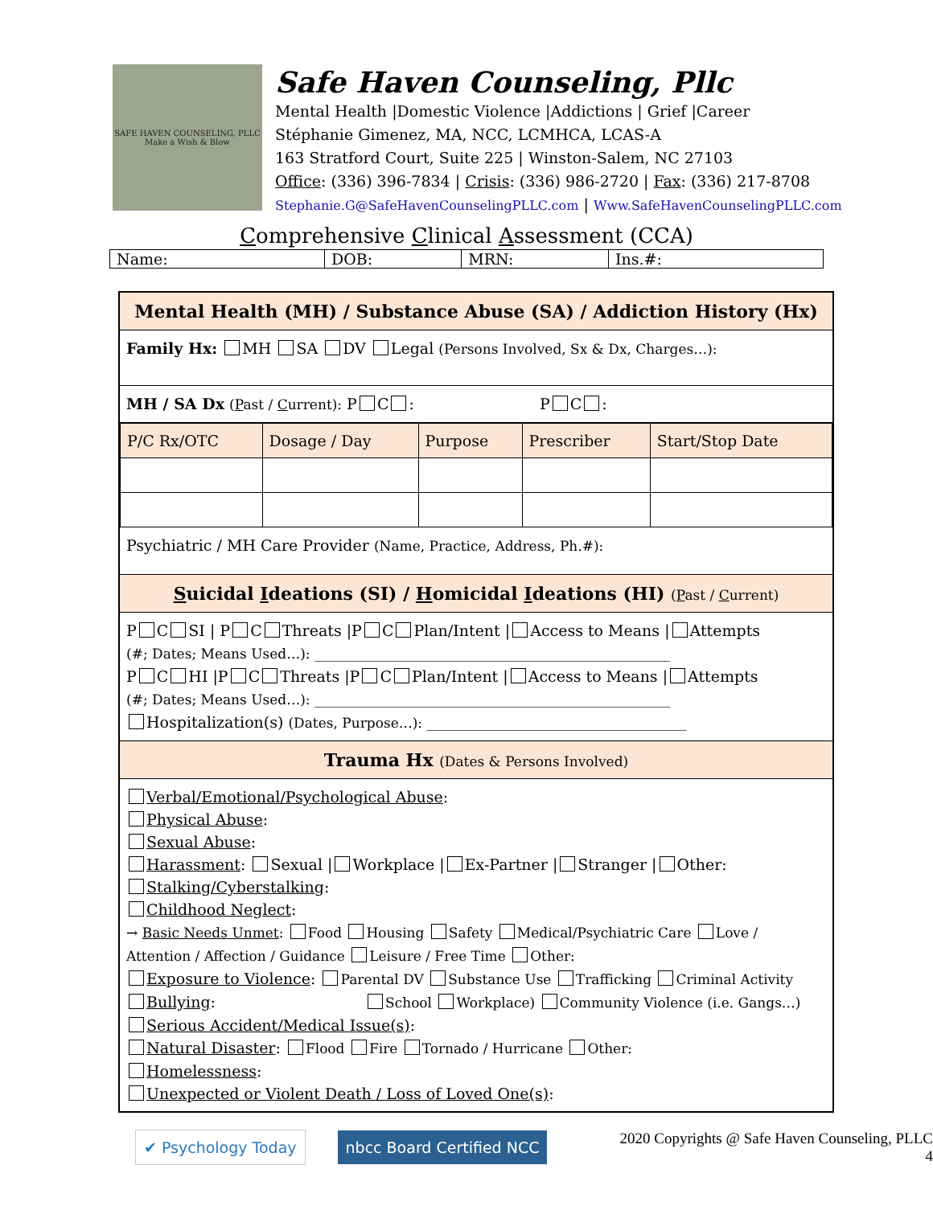SAFE HAVEN COUNSELING, PLLC
Make a Wish & Blow
Safe Haven Counseling, Pllc
Mental Health |Domestic Violence |Addictions | Grief |Career
Stéphanie Gimenez, MA, NCC, LCMHCA, LCAS-A
163 Stratford Court, Suite 225 | Winston-Salem, NC 27103
Office: (336) 396-7834 | Crisis: (336) 986-2720 | Fax: (336) 217-8708
Stephanie.G@SafeHavenCounselingPLLC.com | Www.SafeHavenCounselingPLLC.com
Comprehensive Clinical Assessment (CCA)
| Name: | DOB: | MRN: | Ins.#: |
Mental Health (MH) / Substance Abuse (SA) / Addiction History (Hx)
Family Hx: MH SA DV Legal (Persons Involved, Sx & Dx, Charges…):
MH / SA Dx (Past / Current): P C : P C :
| P/C Rx/OTC | Dosage / Day | Purpose | Prescriber | Start/Stop Date |
| --- | --- | --- | --- | --- |
Psychiatric / MH Care Provider (Name, Practice, Address, Ph.#):
Suicidal Ideations (SI) / Homicidal Ideations (HI) (Past / Current)
P C SI | P C Threats |P C Plan/Intent | Access to Means | Attempts
(#; Dates; Means Used…): ____________________________________________________
P C HI |P C Threats |P C Plan/Intent | Access to Means | Attempts
(#; Dates; Means Used…): ____________________________________________________
Hospitalization(s) (Dates, Purpose…): ______________________________________
Trauma Hx (Dates & Persons Involved)
Verbal/Emotional/Psychological Abuse:
Physical Abuse:
Sexual Abuse:
Harassment: Sexual | Workplace | Ex-Partner | Stranger | Other:
Stalking/Cyberstalking:
Childhood Neglect:
→ Basic Needs Unmet: Food Housing Safety Medical/Psychiatric Care Love / Attention / Affection / Guidance Leisure / Free Time Other:
Exposure to Violence: Parental DV Substance Use Trafficking Criminal Activity
Bullying: School Workplace) Community Violence (i.e. Gangs…)
Serious Accident/Medical Issue(s):
Natural Disaster: Flood Fire Tornado / Hurricane Other:
Homelessness:
Unexpected or Violent Death / Loss of Loved One(s):
✔ Psychology Today nbcc Board Certified NCC 2020 Copyrights @ Safe Haven Counseling, PLLC
4